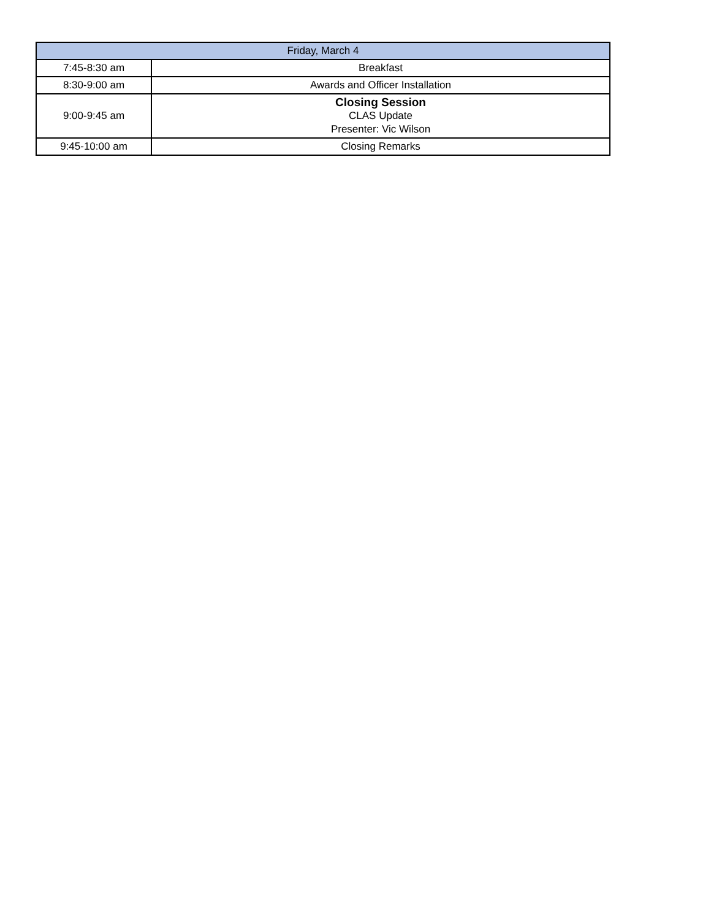| Friday, March 4 | |
| --- | --- |
| 7:45-8:30 am | Breakfast |
| 8:30-9:00 am | Awards and Officer Installation |
| 9:00-9:45 am | Closing Session CLAS Update Presenter: Vic Wilson |
| 9:45-10:00 am | Closing Remarks |